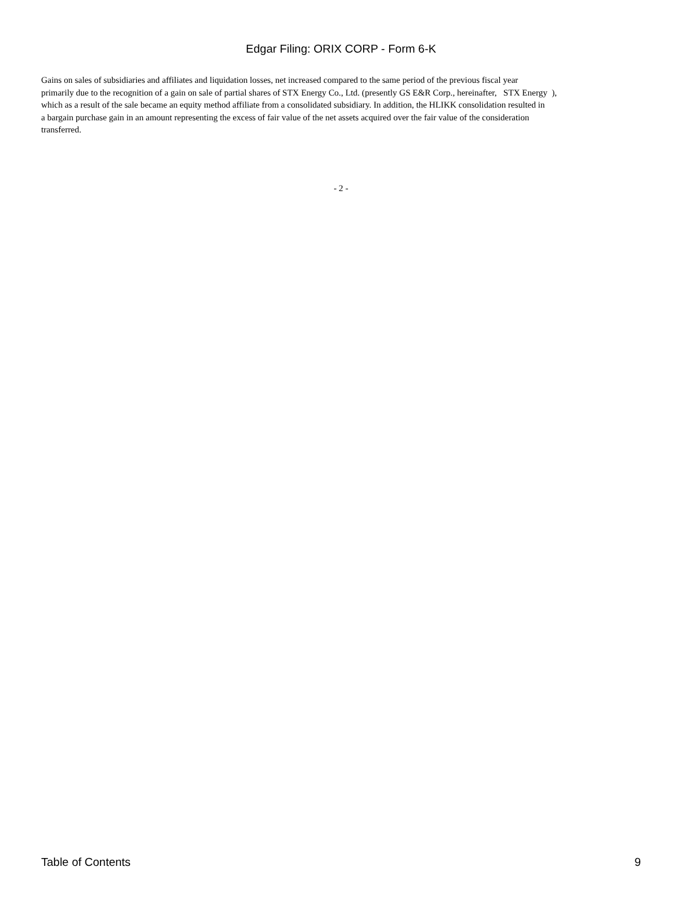Edgar Filing: ORIX CORP - Form 6-K
Gains on sales of subsidiaries and affiliates and liquidation losses, net increased compared to the same period of the previous fiscal year
primarily due to the recognition of a gain on sale of partial shares of STX Energy Co., Ltd. (presently GS E&R Corp., hereinafter, STX Energy ),
which as a result of the sale became an equity method affiliate from a consolidated subsidiary. In addition, the HLIKK consolidation resulted in
a bargain purchase gain in an amount representing the excess of fair value of the net assets acquired over the fair value of the consideration
transferred.
- 2 -
Table of Contents 9